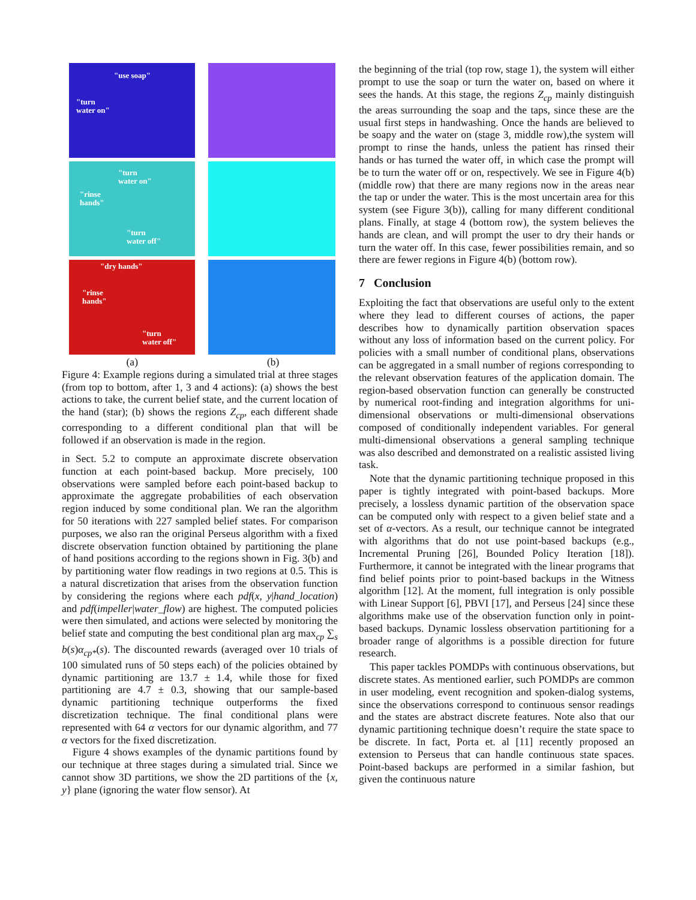"use soap"
"turn
water on"
"turn
water on"
"rinse
hands"
"turn
water off"
"dry hands"
"rinse
hands"
"turn
water off"
(a) (b)
Figure 4: Example regions during a simulated trial at three stages (from top to bottom, after 1, 3 and 4 actions): (a) shows the best actions to take, the current belief state, and the current location of the hand (star); (b) shows the regions Z<sub>cp</sub>, each different shade corresponding to a different conditional plan that will be followed if an observation is made in the region.
in Sect. 5.2 to compute an approximate discrete observation function at each point-based backup. More precisely, 100 observations were sampled before each point-based backup to approximate the aggregate probabilities of each observation region induced by some conditional plan. We ran the algorithm for 50 iterations with 227 sampled belief states. For comparison purposes, we also ran the original Perseus algorithm with a fixed discrete observation function obtained by partitioning the plane of hand positions according to the regions shown in Fig. 3(b) and by partitioning water flow readings in two regions at 0.5. This is a natural discretization that arises from the observation function by considering the regions where each pdf(x, y|hand_location) and pdf(impeller|water_flow) are highest. The computed policies were then simulated, and actions were selected by monitoring the belief state and computing the best conditional plan arg max<sub>cp</sub> ∑<sub>s</sub> b(s)α<sub>cp*</sub>(s). The discounted rewards (averaged over 10 trials of 100 simulated runs of 50 steps each) of the policies obtained by dynamic partitioning are 13.7 ± 1.4, while those for fixed partitioning are 4.7 ± 0.3, showing that our sample-based dynamic partitioning technique outperforms the fixed discretization technique. The final conditional plans were represented with 64 α vectors for our dynamic algorithm, and 77 α vectors for the fixed discretization.
Figure 4 shows examples of the dynamic partitions found by our technique at three stages during a simulated trial. Since we cannot show 3D partitions, we show the 2D partitions of the {x, y} plane (ignoring the water flow sensor). At
the beginning of the trial (top row, stage 1), the system will either prompt to use the soap or turn the water on, based on where it sees the hands. At this stage, the regions Z<sub>cp</sub> mainly distinguish the areas surrounding the soap and the taps, since these are the usual first steps in handwashing. Once the hands are believed to be soapy and the water on (stage 3, middle row),the system will prompt to rinse the hands, unless the patient has rinsed their hands or has turned the water off, in which case the prompt will be to turn the water off or on, respectively. We see in Figure 4(b) (middle row) that there are many regions now in the areas near the tap or under the water. This is the most uncertain area for this system (see Figure 3(b)), calling for many different conditional plans. Finally, at stage 4 (bottom row), the system believes the hands are clean, and will prompt the user to dry their hands or turn the water off. In this case, fewer possibilities remain, and so there are fewer regions in Figure 4(b) (bottom row).
7 Conclusion
Exploiting the fact that observations are useful only to the extent where they lead to different courses of actions, the paper describes how to dynamically partition observation spaces without any loss of information based on the current policy. For policies with a small number of conditional plans, observations can be aggregated in a small number of regions corresponding to the relevant observation features of the application domain. The region-based observation function can generally be constructed by numerical root-finding and integration algorithms for uni-dimensional observations or multi-dimensional observations composed of conditionally independent variables. For general multi-dimensional observations a general sampling technique was also described and demonstrated on a realistic assisted living task.
Note that the dynamic partitioning technique proposed in this paper is tightly integrated with point-based backups. More precisely, a lossless dynamic partition of the observation space can be computed only with respect to a given belief state and a set of α-vectors. As a result, our technique cannot be integrated with algorithms that do not use point-based backups (e.g., Incremental Pruning [26], Bounded Policy Iteration [18]). Furthermore, it cannot be integrated with the linear programs that find belief points prior to point-based backups in the Witness algorithm [12]. At the moment, full integration is only possible with Linear Support [6], PBVI [17], and Perseus [24] since these algorithms make use of the observation function only in point-based backups. Dynamic lossless observation partitioning for a broader range of algorithms is a possible direction for future research.
This paper tackles POMDPs with continuous observations, but discrete states. As mentioned earlier, such POMDPs are common in user modeling, event recognition and spoken-dialog systems, since the observations correspond to continuous sensor readings and the states are abstract discrete features. Note also that our dynamic partitioning technique doesn’t require the state space to be discrete. In fact, Porta et. al [11] recently proposed an extension to Perseus that can handle continuous state spaces. Point-based backups are performed in a similar fashion, but given the continuous nature